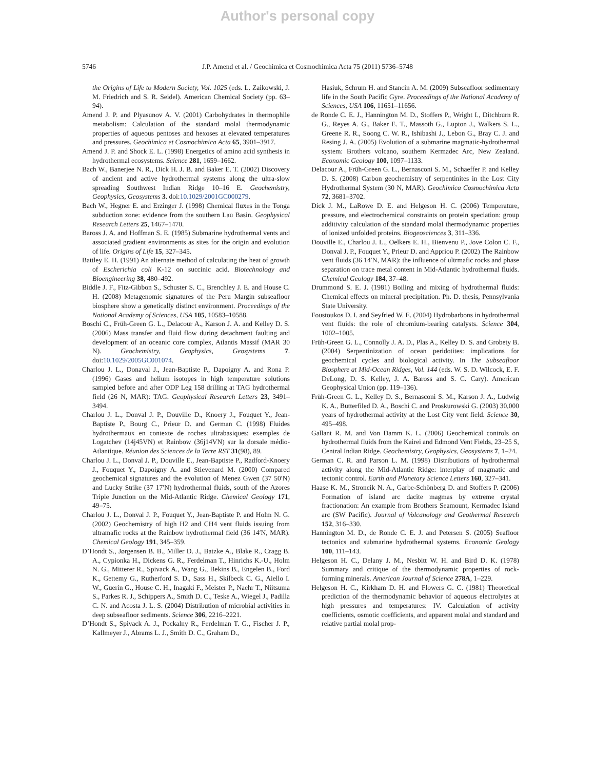Author's personal copy
5746 J.P. Amend et al. / Geochimica et Cosmochimica Acta 75 (2011) 5736–5748
the Origins of Life to Modern Society, Vol. 1025 (eds. L. Zaikowski, J. M. Friedrich and S. R. Seidel). American Chemical Society (pp. 63–94).
Amend J. P. and Plyasunov A. V. (2001) Carbohydrates in thermophile metabolism: Calculation of the standard molal thermodynamic properties of aqueous pentoses and hexoses at elevated temperatures and pressures. Geochimica et Cosmochimica Acta 65, 3901–3917.
Amend J. P. and Shock E. L. (1998) Energetics of amino acid synthesis in hydrothermal ecosystems. Science 281, 1659–1662.
Bach W., Banerjee N. R., Dick H. J. B. and Baker E. T. (2002) Discovery of ancient and active hydrothermal systems along the ultra-slow spreading Southwest Indian Ridge 10–16 E. Geochemistry, Geophysics, Geosystems 3. doi:10.1029/2001GC000279.
Bach W., Hegner E. and Erzinger J. (1998) Chemical fluxes in the Tonga subduction zone: evidence from the southern Lau Basin. Geophysical Research Letters 25, 1467–1470.
Baross J. A. and Hoffman S. E. (1985) Submarine hydrothermal vents and associated gradient environments as sites for the origin and evolution of life. Origins of Life 15, 327–345.
Battley E. H. (1991) An alternate method of calculating the heat of growth of Escherichia coli K-12 on succinic acid. Biotechnology and Bioengineering 38, 480–492.
Biddle J. F., Fitz-Gibbon S., Schuster S. C., Brenchley J. E. and House C. H. (2008) Metagenomic signatures of the Peru Margin subseafloor biosphere show a genetically distinct environment. Proceedings of the National Academy of Sciences, USA 105, 10583–10588.
Boschi C., Früh-Green G. L., Delacour A., Karson J. A. and Kelley D. S. (2006) Mass transfer and fluid flow during detachment faulting and development of an oceanic core complex, Atlantis Massif (MAR 30 N). Geochemistry, Geophysics, Geosystems 7. doi:10.1029/2005GC001074.
Charlou J. L., Donaval J., Jean-Baptiste P., Dapoigny A. and Rona P. (1996) Gases and helium isotopes in high temperature solutions sampled before and after ODP Leg 158 drilling at TAG hydrothermal field (26 N, MAR): TAG. Geophysical Research Letters 23, 3491–3494.
Charlou J. L., Donval J. P., Douville D., Knoery J., Fouquet Y., Jean-Baptiste P., Bourg C., Prieur D. and German C. (1998) Fluides hydrothermaux en contexte de roches ultrabasiques: exemples de Logatchev (14j45VN) et Rainbow (36j14VN) sur la dorsale médio-Atlantique. Réunion des Sciences de la Terre RST 31(98), 89.
Charlou J. L., Donval J. P., Douville E., Jean-Baptiste P., Radford-Knoery J., Fouquet Y., Dapoigny A. and Stievenard M. (2000) Compared geochemical signatures and the evolution of Menez Gwen (37 50′N) and Lucky Strike (37 17′N) hydrothermal fluids, south of the Azores Triple Junction on the Mid-Atlantic Ridge. Chemical Geology 171, 49–75.
Charlou J. L., Donval J. P., Fouquet Y., Jean-Baptiste P. and Holm N. G. (2002) Geochemistry of high H2 and CH4 vent fluids issuing from ultramafic rocks at the Rainbow hydrothermal field (36 14′N, MAR). Chemical Geology 191, 345–359.
D’Hondt S., Jørgensen B. B., Miller D. J., Batzke A., Blake R., Cragg B. A., Cypionka H., Dickens G. R., Ferdelman T., Hinrichs K.-U., Holm N. G., Mitterer R., Spivack A., Wang G., Bekins B., Engelen B., Ford K., Gettemy G., Rutherford S. D., Sass H., Skilbeck C. G., Aiello I. W., Guerin G., House C. H., Inagaki F., Meister P., Naehr T., Niitsuma S., Parkes R. J., Schippers A., Smith D. C., Teske A., Wiegel J., Padilla C. N. and Acosta J. L. S. (2004) Distribution of microbial activities in deep subseafloor sediments. Science 306, 2216–2221.
D’Hondt S., Spivack A. J., Pockalny R., Ferdelman T. G., Fischer J. P., Kallmeyer J., Abrams L. J., Smith D. C., Graham D.,
Hasiuk, Schrum H. and Stancin A. M. (2009) Subseafloor sedimentary life in the South Pacific Gyre. Proceedings of the National Academy of Sciences, USA 106, 11651–11656.
de Ronde C. E. J., Hannington M. D., Stoffers P., Wright I., Ditchburn R. G., Reyes A. G., Baker E. T., Massoth G., Lupton J., Walkers S. L., Greene R. R., Soong C. W. R., Ishibashi J., Lebon G., Bray C. J. and Resing J. A. (2005) Evolution of a submarine magmatic-hydrothermal system: Brothers volcano, southern Kermadec Arc, New Zealand. Economic Geology 100, 1097–1133.
Delacour A., Früh-Green G. L., Bernasconi S. M., Schaeffer P. and Kelley D. S. (2008) Carbon geochemistry of serpentinites in the Lost City Hydrothermal System (30 N, MAR). Geochimica Cosmochimica Acta 72, 3681–3702.
Dick J. M., LaRowe D. E. and Helgeson H. C. (2006) Temperature, pressure, and electrochemical constraints on protein speciation: group additivity calculation of the standard molal thermodynamic properties of ionized unfolded proteins. Biogeosciences 3, 311–336.
Douville E., Charlou J. L., Oelkers E. H., Bienvenu P., Jove Colon C. F., Donval J. P., Fouquet Y., Prieur D. and Appriou P. (2002) The Rainbow vent fluids (36 14′N, MAR): the influence of ultrmafic rocks and phase separation on trace metal content in Mid-Atlantic hydrothermal fluids. Chemical Geology 184, 37–48.
Drummond S. E. J. (1981) Boiling and mixing of hydrothermal fluids: Chemical effects on mineral precipitation. Ph. D. thesis, Pennsylvania State University.
Foustoukos D. I. and Seyfried W. E. (2004) Hydrobarbons in hydrothermal vent fluids: the role of chromium-bearing catalysts. Science 304, 1002–1005.
Früh-Green G. L., Connolly J. A. D., Plas A., Kelley D. S. and Grobety B. (2004) Serpentinization of ocean peridotites: implications for geochemical cycles and biological activity. In The Subseafloor Biosphere at Mid-Ocean Ridges, Vol. 144 (eds. W. S. D. Wilcock, E. F. DeLong, D. S. Kelley, J. A. Baross and S. C. Cary). American Geophysical Union (pp. 119–136).
Früh-Green G. L., Kelley D. S., Bernasconi S. M., Karson J. A., Ludwig K. A., Butterfiled D. A., Boschi C. and Proskurowski G. (2003) 30,000 years of hydrothermal activity at the Lost City vent field. Science 30, 495–498.
Gallant R. M. and Von Damm K. L. (2006) Geochemical controls on hydrothermal fluids from the Kairei and Edmond Vent Fields, 23–25 S, Central Indian Ridge. Geochemistry, Geophysics, Geosystems 7, 1–24.
German C. R. and Parson L. M. (1998) Distributions of hydrothermal activity along the Mid-Atlantic Ridge: interplay of magmatic and tectonic control. Earth and Planetary Science Letters 160, 327–341.
Haase K. M., Stroncik N. A., Garbe-Schönberg D. and Stoffers P. (2006) Formation of island arc dacite magmas by extreme crystal fractionation: An example from Brothers Seamount, Kermadec Island arc (SW Pacific). Journal of Volcanology and Geothermal Research 152, 316–330.
Hannington M. D., de Ronde C. E. J. and Petersen S. (2005) Seafloor tectonics and submarine hydrothermal systems. Economic Geology 100, 111–143.
Helgeson H. C., Delany J. M., Nesbitt W. H. and Bird D. K. (1978) Summary and critique of the thermodynamic properties of rock-forming minerals. American Journal of Science 278A, 1–229.
Helgeson H. C., Kirkham D. H. and Flowers G. C. (1981) Theoretical prediction of the thermodynamic behavior of aqueous electrolytes at high pressures and temperatures: IV. Calculation of activity coefficients, osmotic coefficients, and apparent molal and standard and relative partial molal prop-